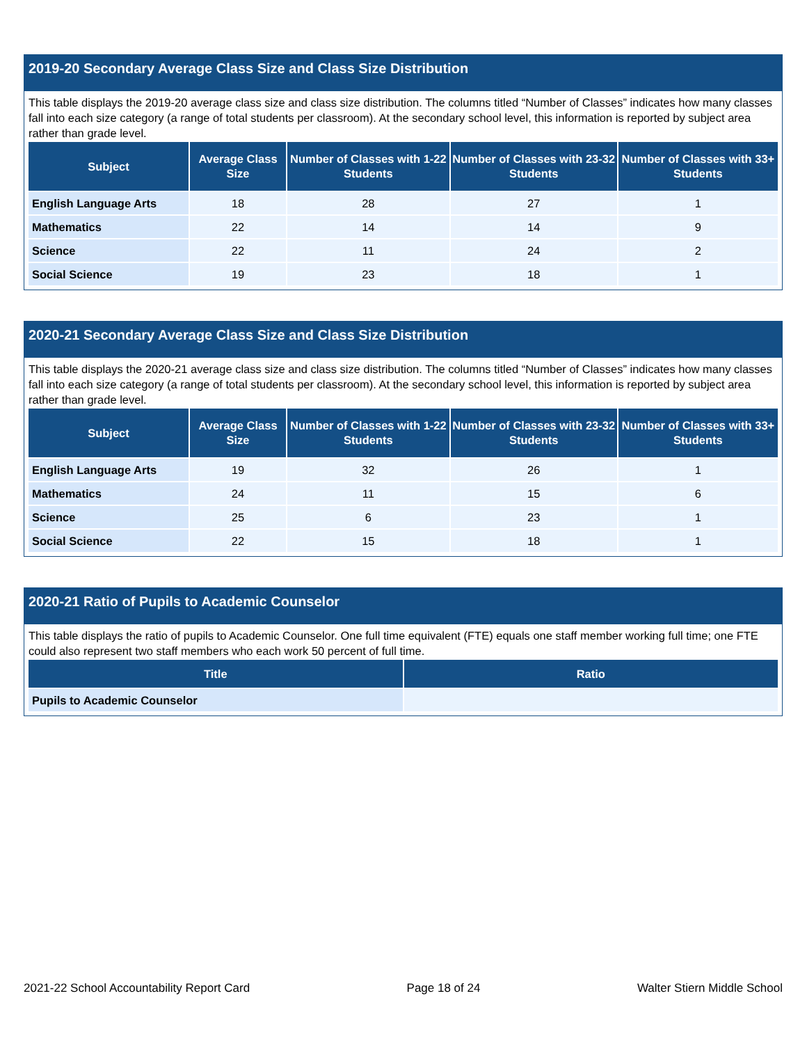2019-20 Secondary Average Class Size and Class Size Distribution
This table displays the 2019-20 average class size and class size distribution. The columns titled “Number of Classes” indicates how many classes fall into each size category (a range of total students per classroom). At the secondary school level, this information is reported by subject area rather than grade level.
| Subject | Average Class Size | Number of Classes with 1-22 Students | Number of Classes with 23-32 Students | Number of Classes with 33+ Students |
| --- | --- | --- | --- | --- |
| English Language Arts | 18 | 28 | 27 | 1 |
| Mathematics | 22 | 14 | 14 | 9 |
| Science | 22 | 11 | 24 | 2 |
| Social Science | 19 | 23 | 18 | 1 |
2020-21 Secondary Average Class Size and Class Size Distribution
This table displays the 2020-21 average class size and class size distribution. The columns titled “Number of Classes” indicates how many classes fall into each size category (a range of total students per classroom). At the secondary school level, this information is reported by subject area rather than grade level.
| Subject | Average Class Size | Number of Classes with 1-22 Students | Number of Classes with 23-32 Students | Number of Classes with 33+ Students |
| --- | --- | --- | --- | --- |
| English Language Arts | 19 | 32 | 26 | 1 |
| Mathematics | 24 | 11 | 15 | 6 |
| Science | 25 | 6 | 23 | 1 |
| Social Science | 22 | 15 | 18 | 1 |
2020-21 Ratio of Pupils to Academic Counselor
This table displays the ratio of pupils to Academic Counselor. One full time equivalent (FTE) equals one staff member working full time; one FTE could also represent two staff members who each work 50 percent of full time.
| Title | Ratio |
| --- | --- |
| Pupils to Academic Counselor | |
2021-22 School Accountability Report Card Page 18 of 24 Walter Stiern Middle School